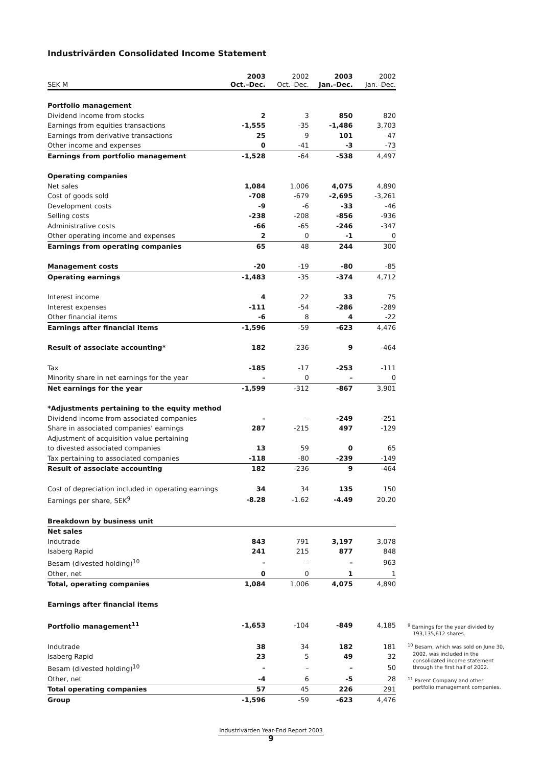Industrivärden Consolidated Income Statement
| SEK M | 2003 Oct.–Dec. | 2002 Oct.–Dec. | 2003 Jan.–Dec. | 2002 Jan.–Dec. |
| --- | --- | --- | --- | --- |
| Portfolio management | | | | |
| Dividend income from stocks | 2 | 3 | 850 | 820 |
| Earnings from equities transactions | -1,555 | -35 | -1,486 | 3,703 |
| Earnings from derivative transactions | 25 | 9 | 101 | 47 |
| Other income and expenses | 0 | -41 | -3 | -73 |
| Earnings from portfolio management | -1,528 | -64 | -538 | 4,497 |
| Operating companies | | | | |
| Net sales | 1,084 | 1,006 | 4,075 | 4,890 |
| Cost of goods sold | -708 | -679 | -2,695 | -3,261 |
| Development costs | -9 | -6 | -33 | -46 |
| Selling costs | -238 | -208 | -856 | -936 |
| Administrative costs | -66 | -65 | -246 | -347 |
| Other operating income and expenses | 2 | 0 | -1 | 0 |
| Earnings from operating companies | 65 | 48 | 244 | 300 |
| Management costs | -20 | -19 | -80 | -85 |
| Operating earnings | -1,483 | -35 | -374 | 4,712 |
| Interest income | 4 | 22 | 33 | 75 |
| Interest expenses | -111 | -54 | -286 | -289 |
| Other financial items | -6 | 8 | 4 | -22 |
| Earnings after financial items | -1,596 | -59 | -623 | 4,476 |
| Result of associate accounting* | 182 | -236 | 9 | -464 |
| Tax | -185 | -17 | -253 | -111 |
| Minority share in net earnings for the year | – | 0 | – | 0 |
| Net earnings for the year | -1,599 | -312 | -867 | 3,901 |
| *Adjustments pertaining to the equity method | | | | |
| Dividend income from associated companies | – | – | -249 | -251 |
| Share in associated companies’ earnings | 287 | -215 | 497 | -129 |
| Adjustment of acquisition value pertaining | | | | |
| to divested associated companies | 13 | 59 | 0 | 65 |
| Tax pertaining to associated companies | -118 | -80 | -239 | -149 |
| Result of associate accounting | 182 | -236 | 9 | -464 |
| Cost of depreciation included in operating earnings | 34 | 34 | 135 | 150 |
| Earnings per share, SEK<sup>9</sup> | -8.28 | -1.62 | -4.49 | 20.20 |
| Breakdown by business unit | | | | |
| Net sales | | | | |
| Indutrade | 843 | 791 | 3,197 | 3,078 |
| Isaberg Rapid | 241 | 215 | 877 | 848 |
| Besam (divested holding)<sup>10</sup> | – | – | – | 963 |
| Other, net | 0 | 0 | 1 | 1 |
| Total, operating companies | 1,084 | 1,006 | 4,075 | 4,890 |
| Earnings after financial items | | | | |
| Portfolio management<sup>11</sup> | -1,653 | -104 | -849 | 4,185 |
| Indutrade | 38 | 34 | 182 | 181 |
| Isaberg Rapid | 23 | 5 | 49 | 32 |
| Besam (divested holding)<sup>10</sup> | – | – | – | 50 |
| Other, net | -4 | 6 | -5 | 28 |
| Total operating companies | 57 | 45 | 226 | 291 |
| Group | -1,596 | -59 | -623 | 4,476 |
<sup>9</sup> Earnings for the year divided by 193,135,612 shares.
<sup>10</sup> Besam, which was sold on June 30, 2002, was included in the consolidated income statement through the first half of 2002.
<sup>11</sup> Parent Company and other portfolio management companies.
Industrivärden Year-End Report 2003
9